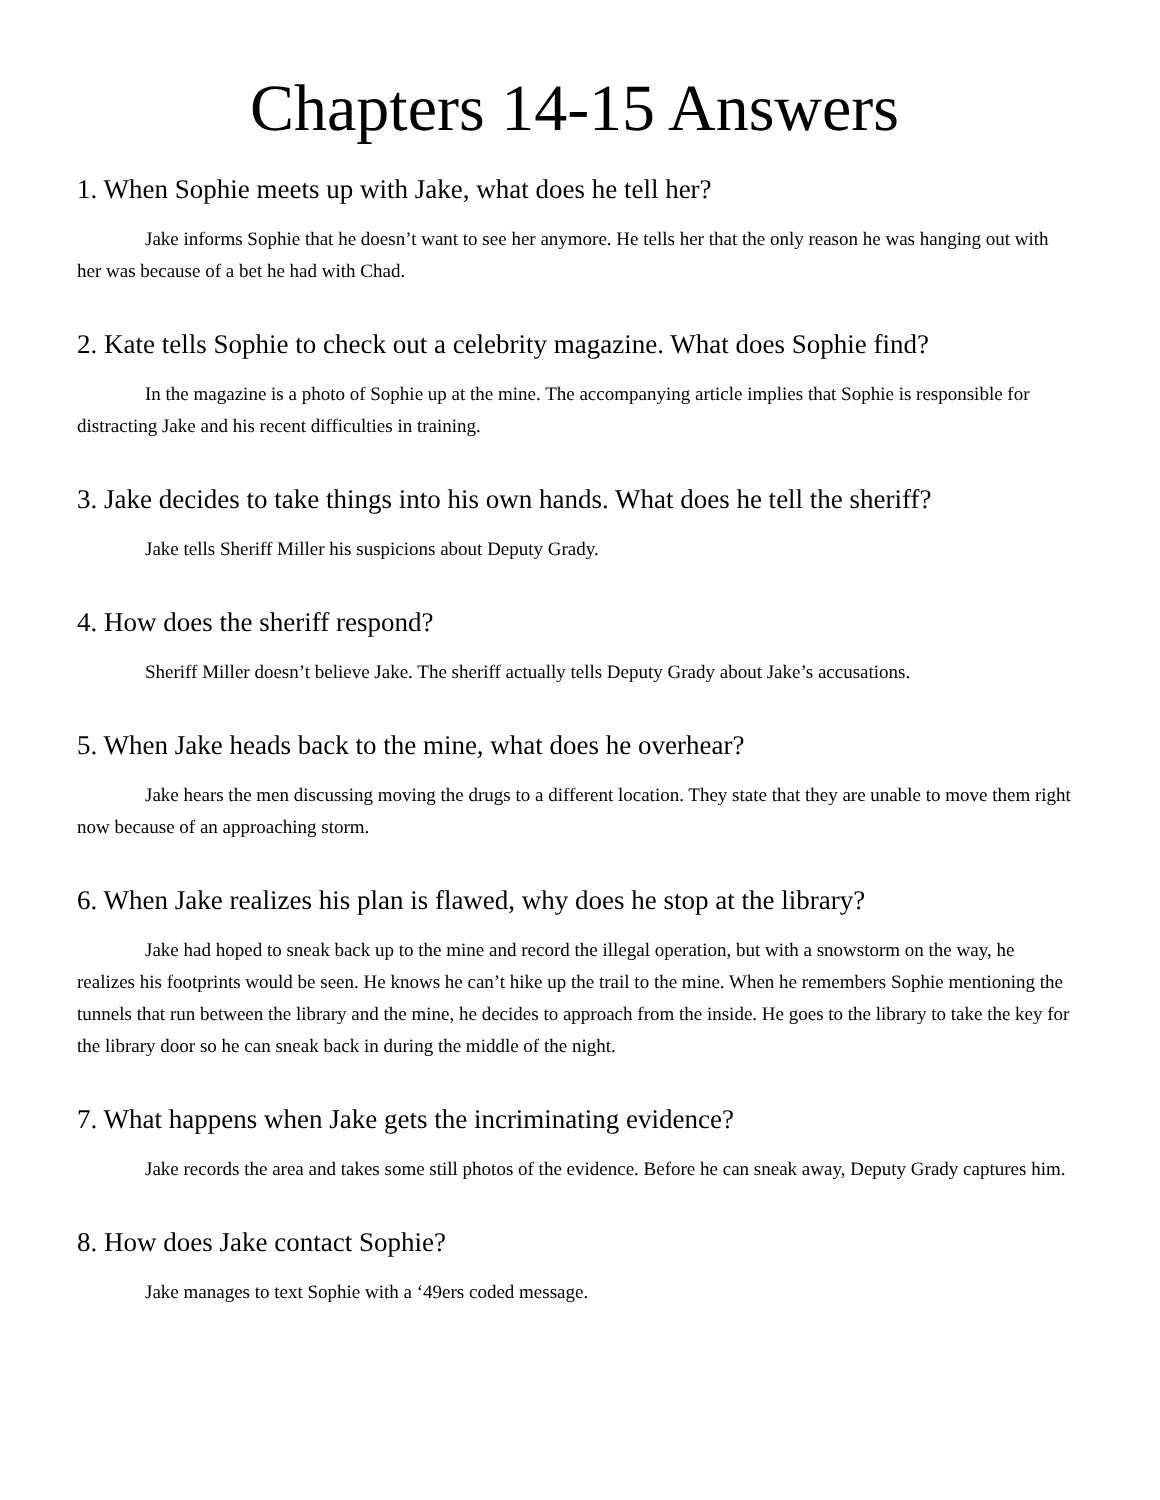Chapters 14-15 Answers
1. When Sophie meets up with Jake, what does he tell her?
Jake informs Sophie that he doesn’t want to see her anymore. He tells her that the only reason he was hanging out with her was because of a bet he had with Chad.
2. Kate tells Sophie to check out a celebrity magazine. What does Sophie find?
In the magazine is a photo of Sophie up at the mine. The accompanying article implies that Sophie is responsible for distracting Jake and his recent difficulties in training.
3. Jake decides to take things into his own hands. What does he tell the sheriff?
Jake tells Sheriff Miller his suspicions about Deputy Grady.
4. How does the sheriff respond?
Sheriff Miller doesn’t believe Jake. The sheriff actually tells Deputy Grady about Jake’s accusations.
5. When Jake heads back to the mine, what does he overhear?
Jake hears the men discussing moving the drugs to a different location. They state that they are unable to move them right now because of an approaching storm.
6. When Jake realizes his plan is flawed, why does he stop at the library?
Jake had hoped to sneak back up to the mine and record the illegal operation, but with a snowstorm on the way, he realizes his footprints would be seen. He knows he can’t hike up the trail to the mine. When he remembers Sophie mentioning the tunnels that run between the library and the mine, he decides to approach from the inside. He goes to the library to take the key for the library door so he can sneak back in during the middle of the night.
7. What happens when Jake gets the incriminating evidence?
Jake records the area and takes some still photos of the evidence. Before he can sneak away, Deputy Grady captures him.
8. How does Jake contact Sophie?
Jake manages to text Sophie with a ‘49ers coded message.